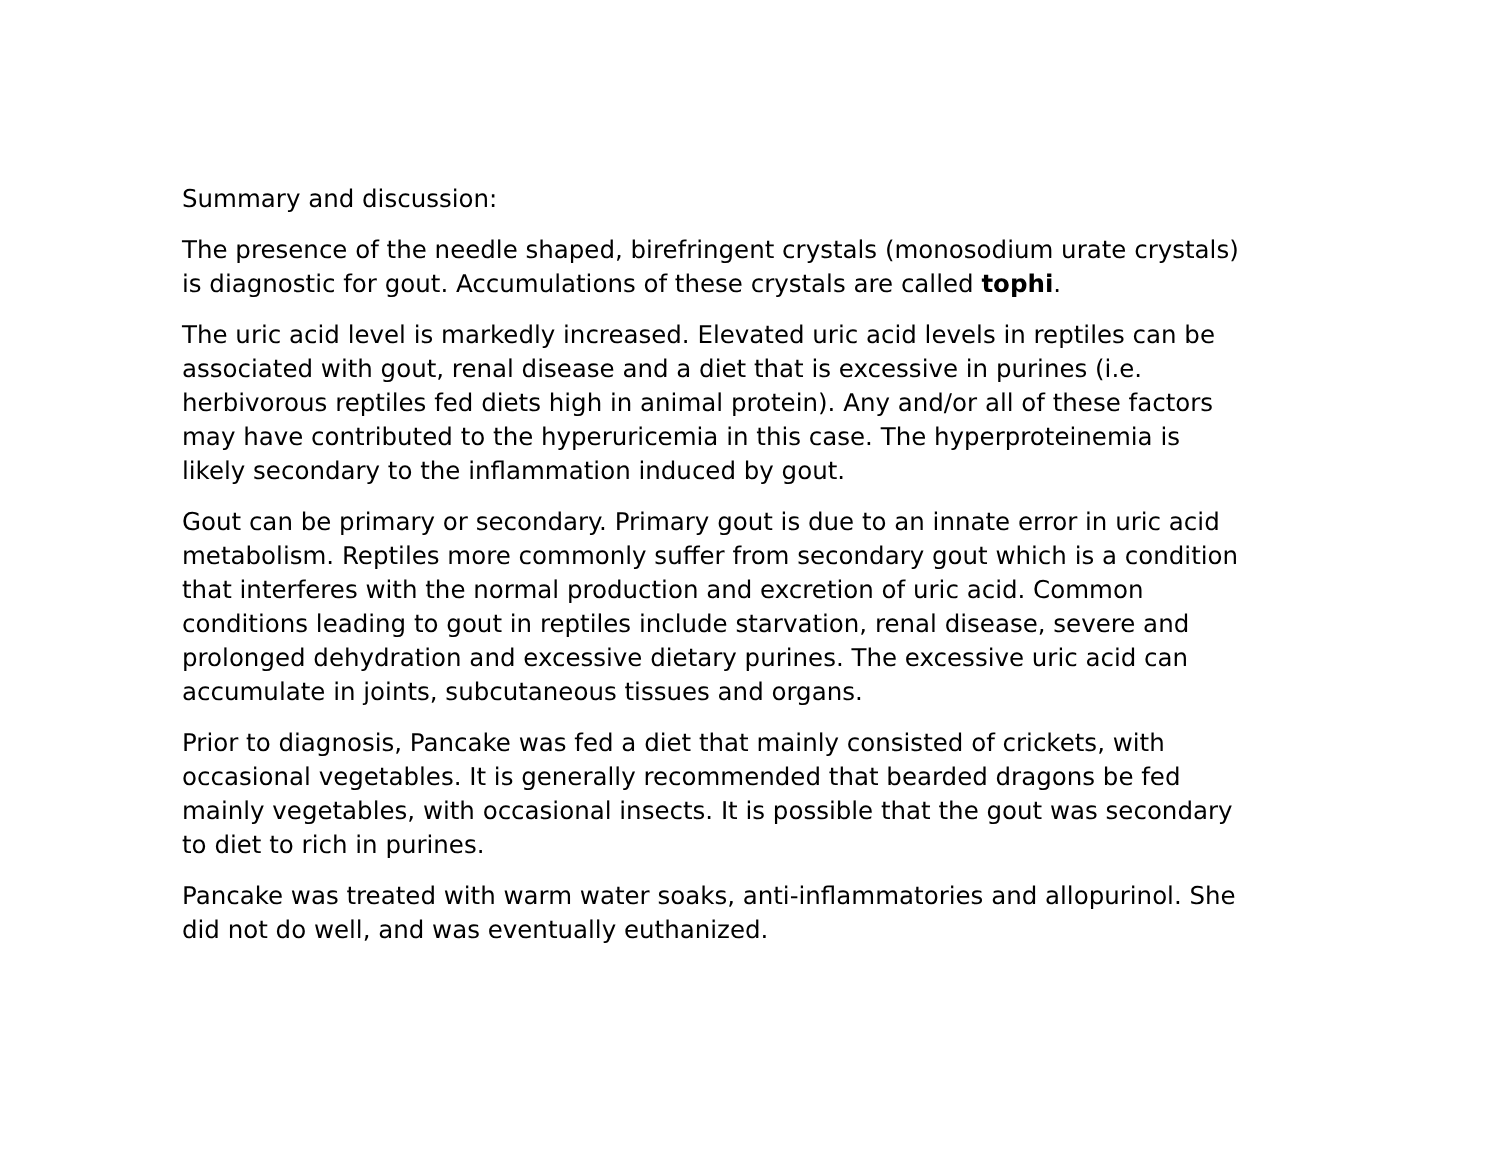Summary and discussion:
The presence of the needle shaped, birefringent crystals (monosodium urate crystals) is diagnostic for gout. Accumulations of these crystals are called tophi.
The uric acid level is markedly increased. Elevated uric acid levels in reptiles can be associated with gout, renal disease and a diet that is excessive in purines (i.e. herbivorous reptiles fed diets high in animal protein). Any and/or all of these factors may have contributed to the hyperuricemia in this case. The hyperproteinemia is likely secondary to the inflammation induced by gout.
Gout can be primary or secondary. Primary gout is due to an innate error in uric acid metabolism. Reptiles more commonly suffer from secondary gout which is a condition that interferes with the normal production and excretion of uric acid. Common conditions leading to gout in reptiles include starvation, renal disease, severe and prolonged dehydration and excessive dietary purines. The excessive uric acid can accumulate in joints, subcutaneous tissues and organs.
Prior to diagnosis, Pancake was fed a diet that mainly consisted of crickets, with occasional vegetables. It is generally recommended that bearded dragons be fed mainly vegetables, with occasional insects. It is possible that the gout was secondary to diet to rich in purines.
Pancake was treated with warm water soaks, anti-inflammatories and allopurinol. She did not do well, and was eventually euthanized.